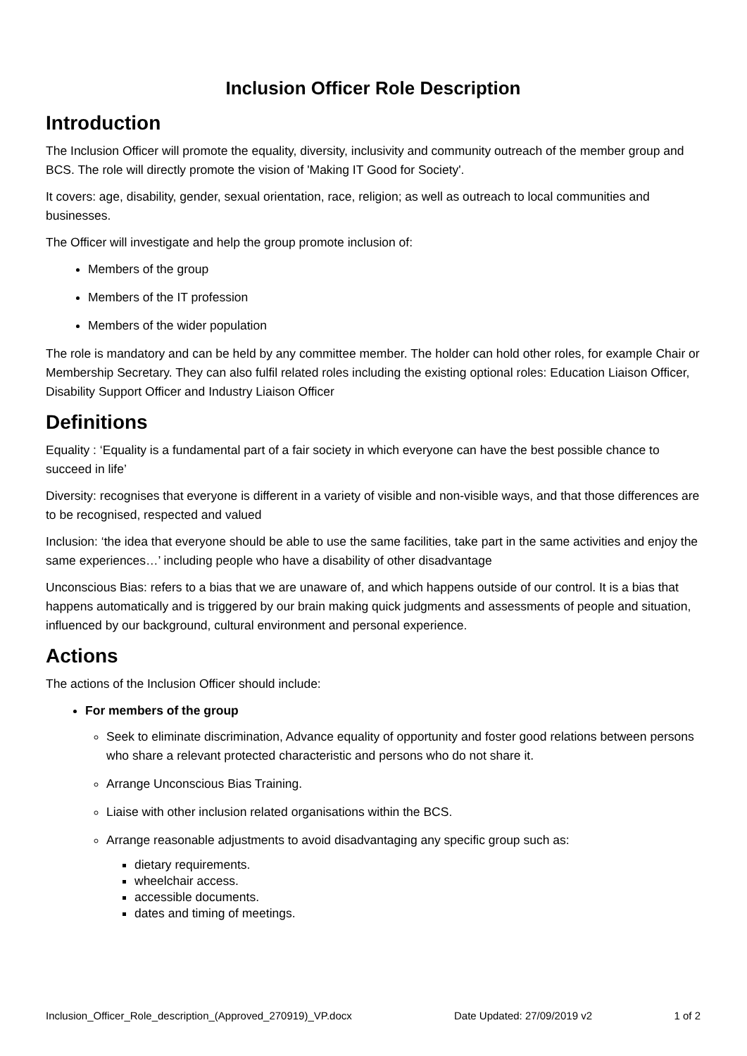Inclusion Officer Role Description
Introduction
The Inclusion Officer will promote the equality, diversity, inclusivity and community outreach of the member group and BCS. The role will directly promote the vision of 'Making IT Good for Society'.
It covers: age, disability, gender, sexual orientation, race, religion; as well as outreach to local communities and businesses.
The Officer will investigate and help the group promote inclusion of:
Members of the group
Members of the IT profession
Members of the wider population
The role is mandatory and can be held by any committee member. The holder can hold other roles, for example Chair or Membership Secretary. They can also fulfil related roles including the existing optional roles: Education Liaison Officer, Disability Support Officer and Industry Liaison Officer
Definitions
Equality : ‘Equality is a fundamental part of a fair society in which everyone can have the best possible chance to succeed in life’
Diversity: recognises that everyone is different in a variety of visible and non-visible ways, and that those differences are to be recognised, respected and valued
Inclusion: ‘the idea that everyone should be able to use the same facilities, take part in the same activities and enjoy the same experiences…’ including people who have a disability of other disadvantage
Unconscious Bias: refers to a bias that we are unaware of, and which happens outside of our control. It is a bias that happens automatically and is triggered by our brain making quick judgments and assessments of people and situation, influenced by our background, cultural environment and personal experience.
Actions
The actions of the Inclusion Officer should include:
For members of the group
Seek to eliminate discrimination, Advance equality of opportunity and foster good relations between persons who share a relevant protected characteristic and persons who do not share it.
Arrange Unconscious Bias Training.
Liaise with other inclusion related organisations within the BCS.
Arrange reasonable adjustments to avoid disadvantaging any specific group such as:
dietary requirements.
wheelchair access.
accessible documents.
dates and timing of meetings.
Inclusion_Officer_Role_description_(Approved_270919)_VP.docx Date Updated: 27/09/2019 v2 1 of 2